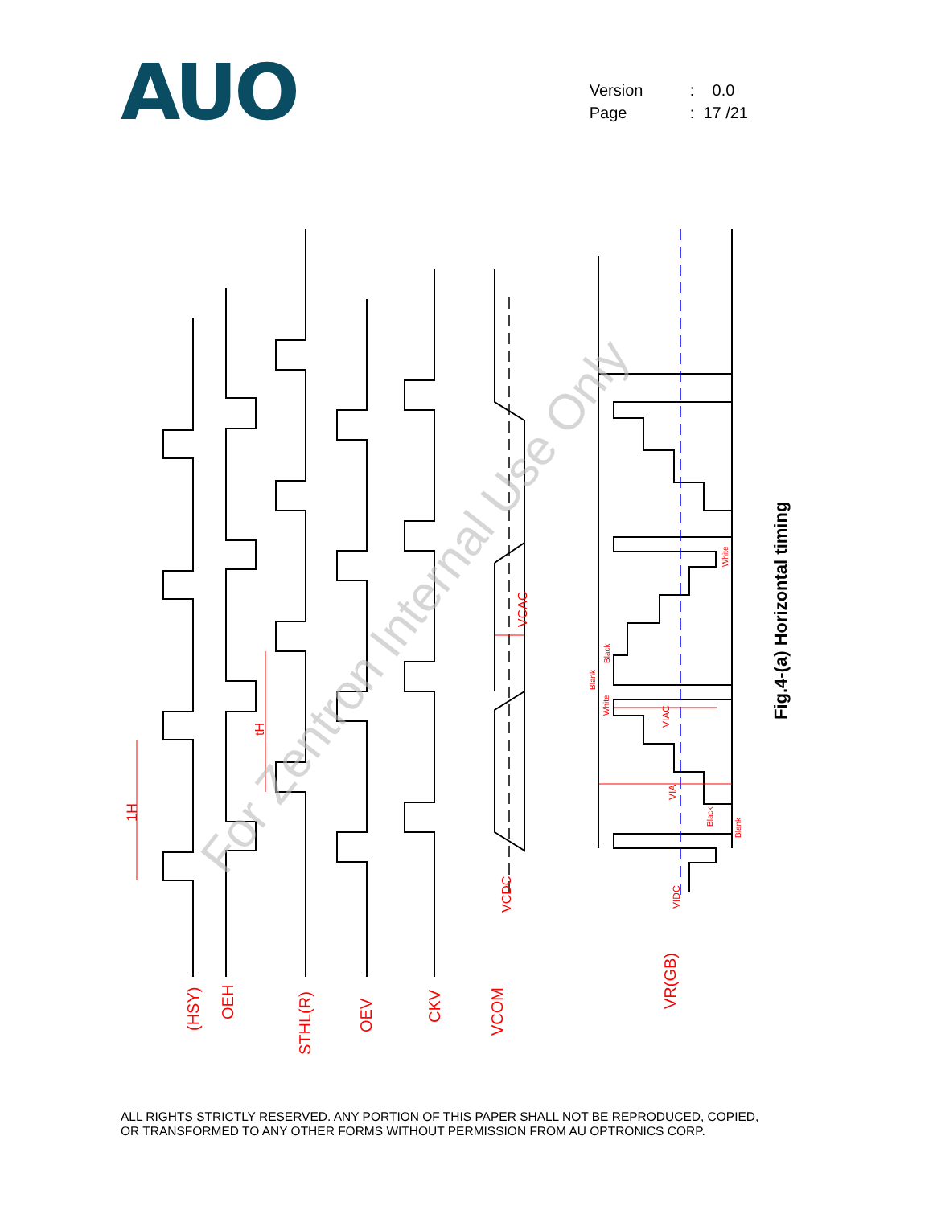AUO
Version: 0.0
Page: 17 /21
(HSY)
OEH
STHL(R)
OEV
CKV
VCOM
VR(GB)
1H
tH
VCDC
VCAC
VIDC
VIAC
VIA
Blank
Black
White
White
Black
Blank
Fig.4-(a) Horizontal timing
For Zentron Internal Use Only
ALL RIGHTS STRICTLY RESERVED. ANY PORTION OF THIS PAPER SHALL NOT BE REPRODUCED, COPIED,
OR TRANSFORMED TO ANY OTHER FORMS WITHOUT PERMISSION FROM AU OPTRONICS CORP.